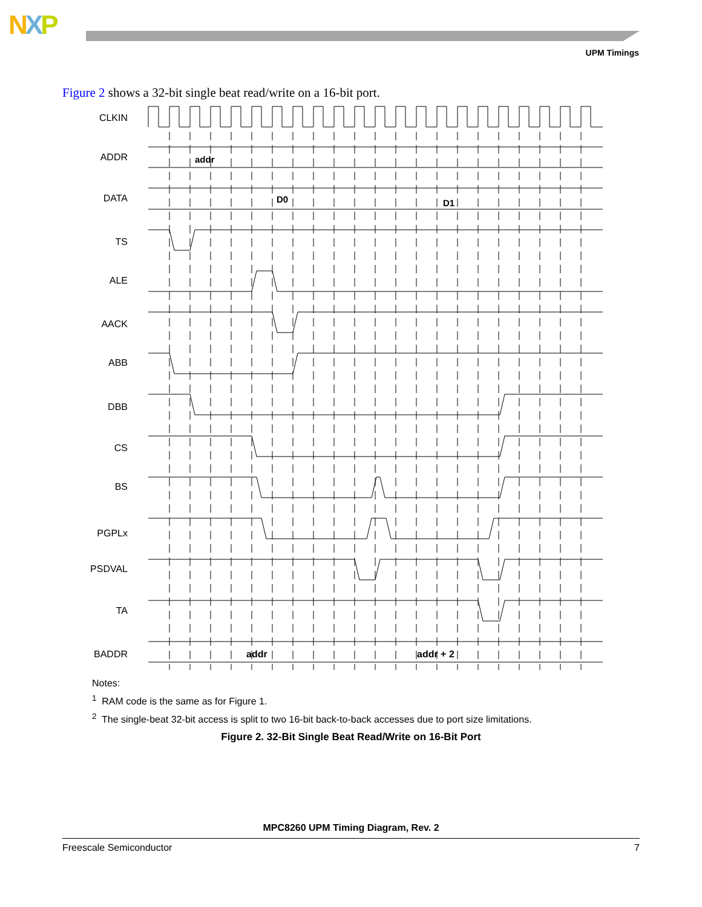NXP
UPM Timings
Figure 2 shows a 32-bit single beat read/write on a 16-bit port.
CLKIN
ADDR
DATA
TS
ALE
AACK
ABB
DBB
CS
BS
PGPLx
PSDVAL
TA
BADDR
addr
D0
D1
addr
addr + 2
Notes:
<sup>1</sup> RAM code is the same as for Figure 1.
<sup>2</sup> The single-beat 32-bit access is split to two 16-bit back-to-back accesses due to port size limitations.
Figure 2. 32-Bit Single Beat Read/Write on 16-Bit Port
MPC8260 UPM Timing Diagram, Rev. 2
Freescale Semiconductor 7